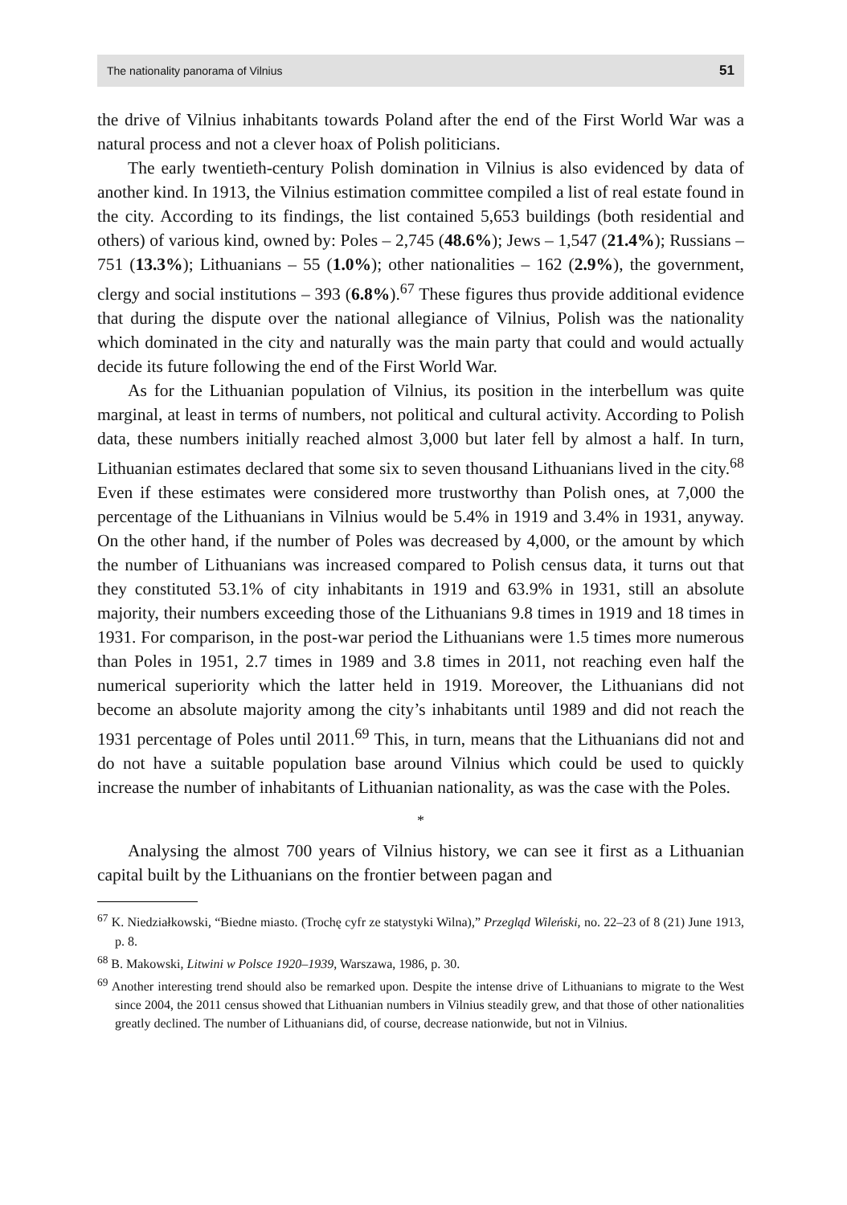The nationality panorama of Vilnius 51
the drive of Vilnius inhabitants towards Poland after the end of the First World War was a natural process and not a clever hoax of Polish politicians.
The early twentieth-century Polish domination in Vilnius is also evidenced by data of another kind. In 1913, the Vilnius estimation committee compiled a list of real estate found in the city. According to its findings, the list contained 5,653 buildings (both residential and others) of various kind, owned by: Poles – 2,745 (48.6%); Jews – 1,547 (21.4%); Russians – 751 (13.3%); Lithuanians – 55 (1.0%); other nationalities – 162 (2.9%), the government, clergy and social institutions – 393 (6.8%).<sup>67</sup> These figures thus provide additional evidence that during the dispute over the national allegiance of Vilnius, Polish was the nationality which dominated in the city and naturally was the main party that could and would actually decide its future following the end of the First World War.
As for the Lithuanian population of Vilnius, its position in the interbellum was quite marginal, at least in terms of numbers, not political and cultural activity. According to Polish data, these numbers initially reached almost 3,000 but later fell by almost a half. In turn, Lithuanian estimates declared that some six to seven thousand Lithuanians lived in the city.<sup>68</sup> Even if these estimates were considered more trustworthy than Polish ones, at 7,000 the percentage of the Lithuanians in Vilnius would be 5.4% in 1919 and 3.4% in 1931, anyway. On the other hand, if the number of Poles was decreased by 4,000, or the amount by which the number of Lithuanians was increased compared to Polish census data, it turns out that they constituted 53.1% of city inhabitants in 1919 and 63.9% in 1931, still an absolute majority, their numbers exceeding those of the Lithuanians 9.8 times in 1919 and 18 times in 1931. For comparison, in the post-war period the Lithuanians were 1.5 times more numerous than Poles in 1951, 2.7 times in 1989 and 3.8 times in 2011, not reaching even half the numerical superiority which the latter held in 1919. Moreover, the Lithuanians did not become an absolute majority among the city’s inhabitants until 1989 and did not reach the 1931 percentage of Poles until 2011.<sup>69</sup> This, in turn, means that the Lithuanians did not and do not have a suitable population base around Vilnius which could be used to quickly increase the number of inhabitants of Lithuanian nationality, as was the case with the Poles.
*
Analysing the almost 700 years of Vilnius history, we can see it first as a Lithuanian capital built by the Lithuanians on the frontier between pagan and
<sup>67</sup> K. Niedziałkowski, “Biedne miasto. (Trochę cyfr ze statystyki Wilna),” Przegląd Wileński, no. 22–23 of 8 (21) June 1913, p. 8.
<sup>68</sup> B. Makowski, Litwini w Polsce 1920–1939, Warszawa, 1986, p. 30.
<sup>69</sup> Another interesting trend should also be remarked upon. Despite the intense drive of Lithuanians to migrate to the West since 2004, the 2011 census showed that Lithuanian numbers in Vilnius steadily grew, and that those of other nationalities greatly declined. The number of Lithuanians did, of course, decrease nationwide, but not in Vilnius.